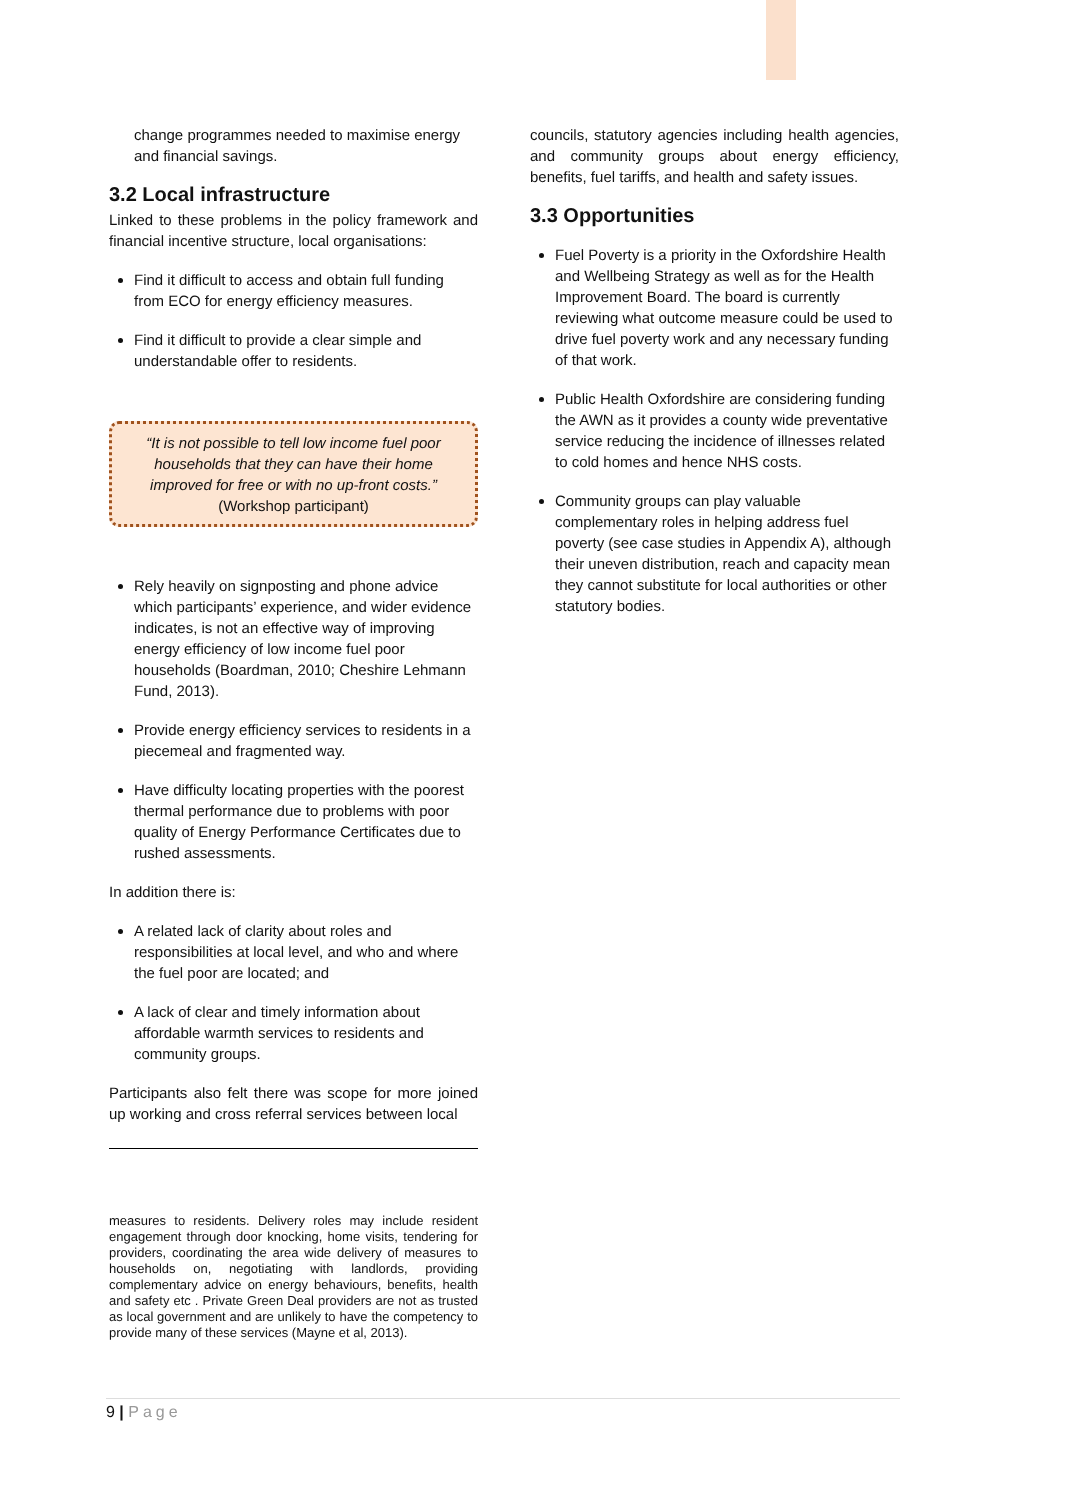change programmes needed to maximise energy and financial savings.
3.2 Local infrastructure
Linked to these problems in the policy framework and financial incentive structure, local organisations:
Find it difficult to access and obtain full funding from ECO for energy efficiency measures.
Find it difficult to provide a clear simple and understandable offer to residents.
“It is not possible to tell low income fuel poor households that they can have their home improved for free or with no up-front costs.”
(Workshop participant)
Rely heavily on signposting and phone advice which participants’ experience, and wider evidence indicates, is not an effective way of improving energy efficiency of low income fuel poor households (Boardman, 2010; Cheshire Lehmann Fund, 2013).
Provide energy efficiency services to residents in a piecemeal and fragmented way.
Have difficulty locating properties with the poorest thermal performance due to problems with poor quality of Energy Performance Certificates due to rushed assessments.
In addition there is:
A related lack of clarity about roles and responsibilities at local level, and who and where the fuel poor are located; and
A lack of clear and timely information about affordable warmth services to residents and community groups.
Participants also felt there was scope for more joined up working and cross referral services between local
measures to residents. Delivery roles may include resident engagement through door knocking, home visits, tendering for providers, coordinating the area wide delivery of measures to households on, negotiating with landlords, providing complementary advice on energy behaviours, benefits, health and safety etc . Private Green Deal providers are not as trusted as local government and are unlikely to have the competency to provide many of these services (Mayne et al, 2013).
councils, statutory agencies including health agencies, and community groups about energy efficiency, benefits, fuel tariffs, and health and safety issues.
3.3 Opportunities
Fuel Poverty is a priority in the Oxfordshire Health and Wellbeing Strategy as well as for the Health Improvement Board. The board is currently reviewing what outcome measure could be used to drive fuel poverty work and any necessary funding of that work.
Public Health Oxfordshire are considering funding the AWN as it provides a county wide preventative service reducing the incidence of illnesses related to cold homes and hence NHS costs.
Community groups can play valuable complementary roles in helping address fuel poverty (see case studies in Appendix A), although their uneven distribution, reach and capacity mean they cannot substitute for local authorities or other statutory bodies.
9 | Page